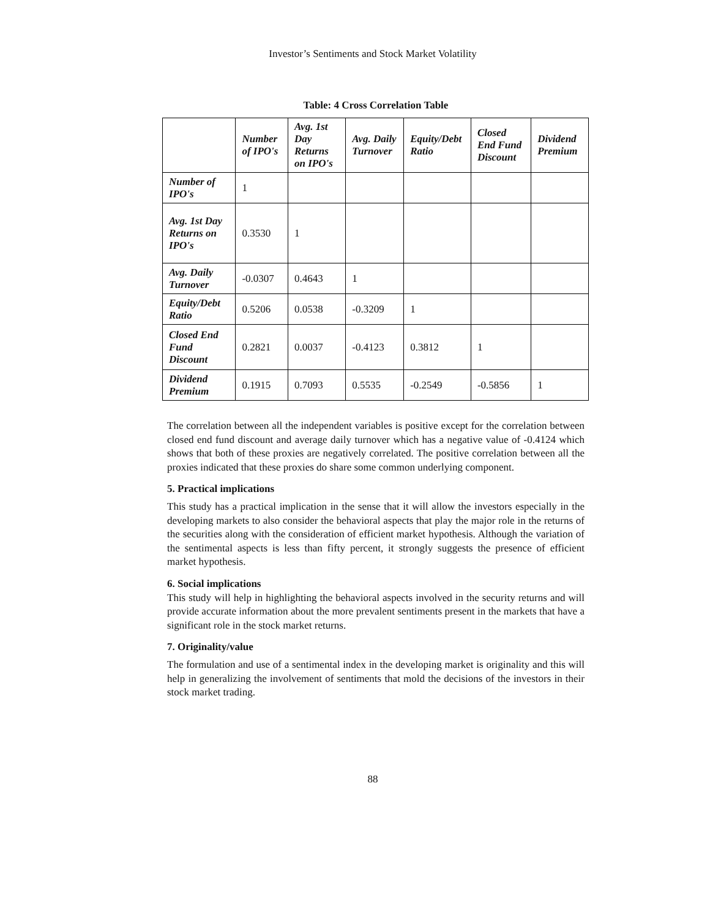Investor’s Sentiments and Stock Market Volatility
Table: 4 Cross Correlation Table
| | Number of IPO's | Avg. 1st Day Returns on IPO's | Avg. Daily Turnover | Equity/Debt Ratio | Closed End Fund Discount | Dividend Premium |
| --- | --- | --- | --- | --- | --- | --- |
| Number of IPO's | 1 | | | | | |
| Avg. 1st Day Returns on IPO's | 0.3530 | 1 | | | | |
| Avg. Daily Turnover | -0.0307 | 0.4643 | 1 | | | |
| Equity/Debt Ratio | 0.5206 | 0.0538 | -0.3209 | 1 | | |
| Closed End Fund Discount | 0.2821 | 0.0037 | -0.4123 | 0.3812 | 1 | |
| Dividend Premium | 0.1915 | 0.7093 | 0.5535 | -0.2549 | -0.5856 | 1 |
The correlation between all the independent variables is positive except for the correlation between closed end fund discount and average daily turnover which has a negative value of -0.4124 which shows that both of these proxies are negatively correlated. The positive correlation between all the proxies indicated that these proxies do share some common underlying component.
5. Practical implications
This study has a practical implication in the sense that it will allow the investors especially in the developing markets to also consider the behavioral aspects that play the major role in the returns of the securities along with the consideration of efficient market hypothesis. Although the variation of the sentimental aspects is less than fifty percent, it strongly suggests the presence of efficient market hypothesis.
6. Social implications
This study will help in highlighting the behavioral aspects involved in the security returns and will provide accurate information about the more prevalent sentiments present in the markets that have a significant role in the stock market returns.
7. Originality/value
The formulation and use of a sentimental index in the developing market is originality and this will help in generalizing the involvement of sentiments that mold the decisions of the investors in their stock market trading.
88